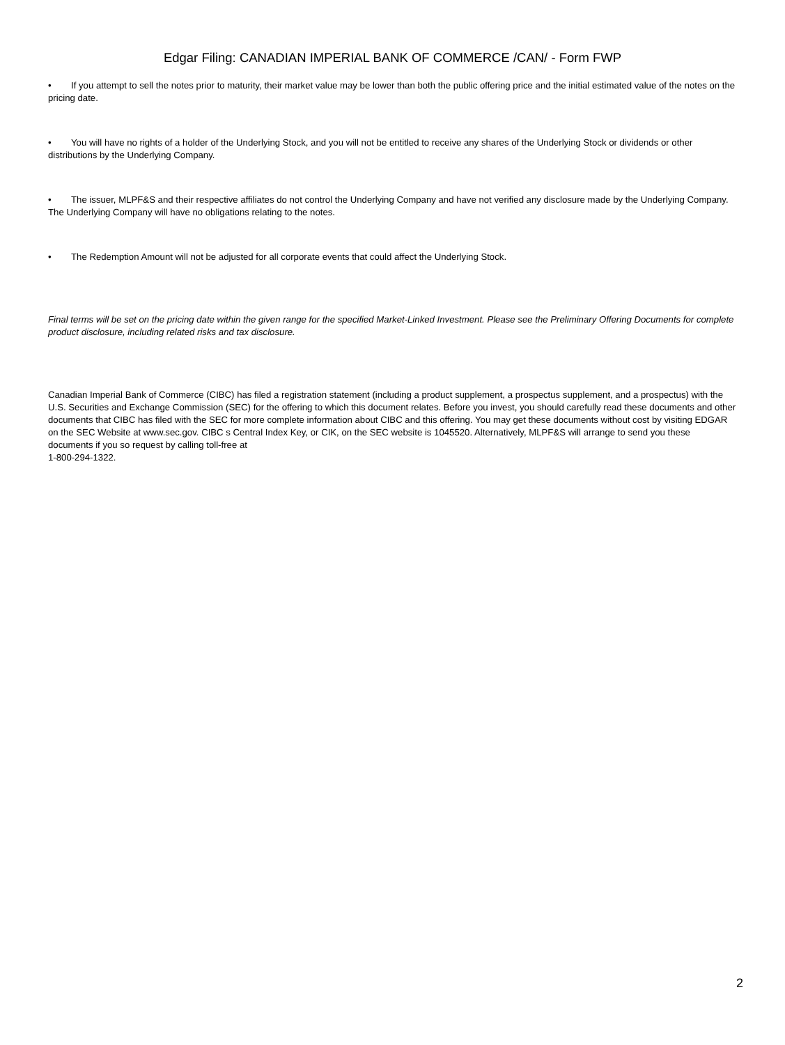Edgar Filing: CANADIAN IMPERIAL BANK OF COMMERCE /CAN/ - Form FWP
• If you attempt to sell the notes prior to maturity, their market value may be lower than both the public offering price and the initial estimated value of the notes on the pricing date.
• You will have no rights of a holder of the Underlying Stock, and you will not be entitled to receive any shares of the Underlying Stock or dividends or other distributions by the Underlying Company.
• The issuer, MLPF&S and their respective affiliates do not control the Underlying Company and have not verified any disclosure made by the Underlying Company. The Underlying Company will have no obligations relating to the notes.
• The Redemption Amount will not be adjusted for all corporate events that could affect the Underlying Stock.
Final terms will be set on the pricing date within the given range for the specified Market-Linked Investment. Please see the Preliminary Offering Documents for complete product disclosure, including related risks and tax disclosure.
Canadian Imperial Bank of Commerce (CIBC) has filed a registration statement (including a product supplement, a prospectus supplement, and a prospectus) with the U.S. Securities and Exchange Commission (SEC) for the offering to which this document relates. Before you invest, you should carefully read these documents and other documents that CIBC has filed with the SEC for more complete information about CIBC and this offering. You may get these documents without cost by visiting EDGAR on the SEC Website at www.sec.gov. CIBC s Central Index Key, or CIK, on the SEC website is 1045520. Alternatively, MLPF&S will arrange to send you these documents if you so request by calling toll-free at
1-800-294-1322.
2